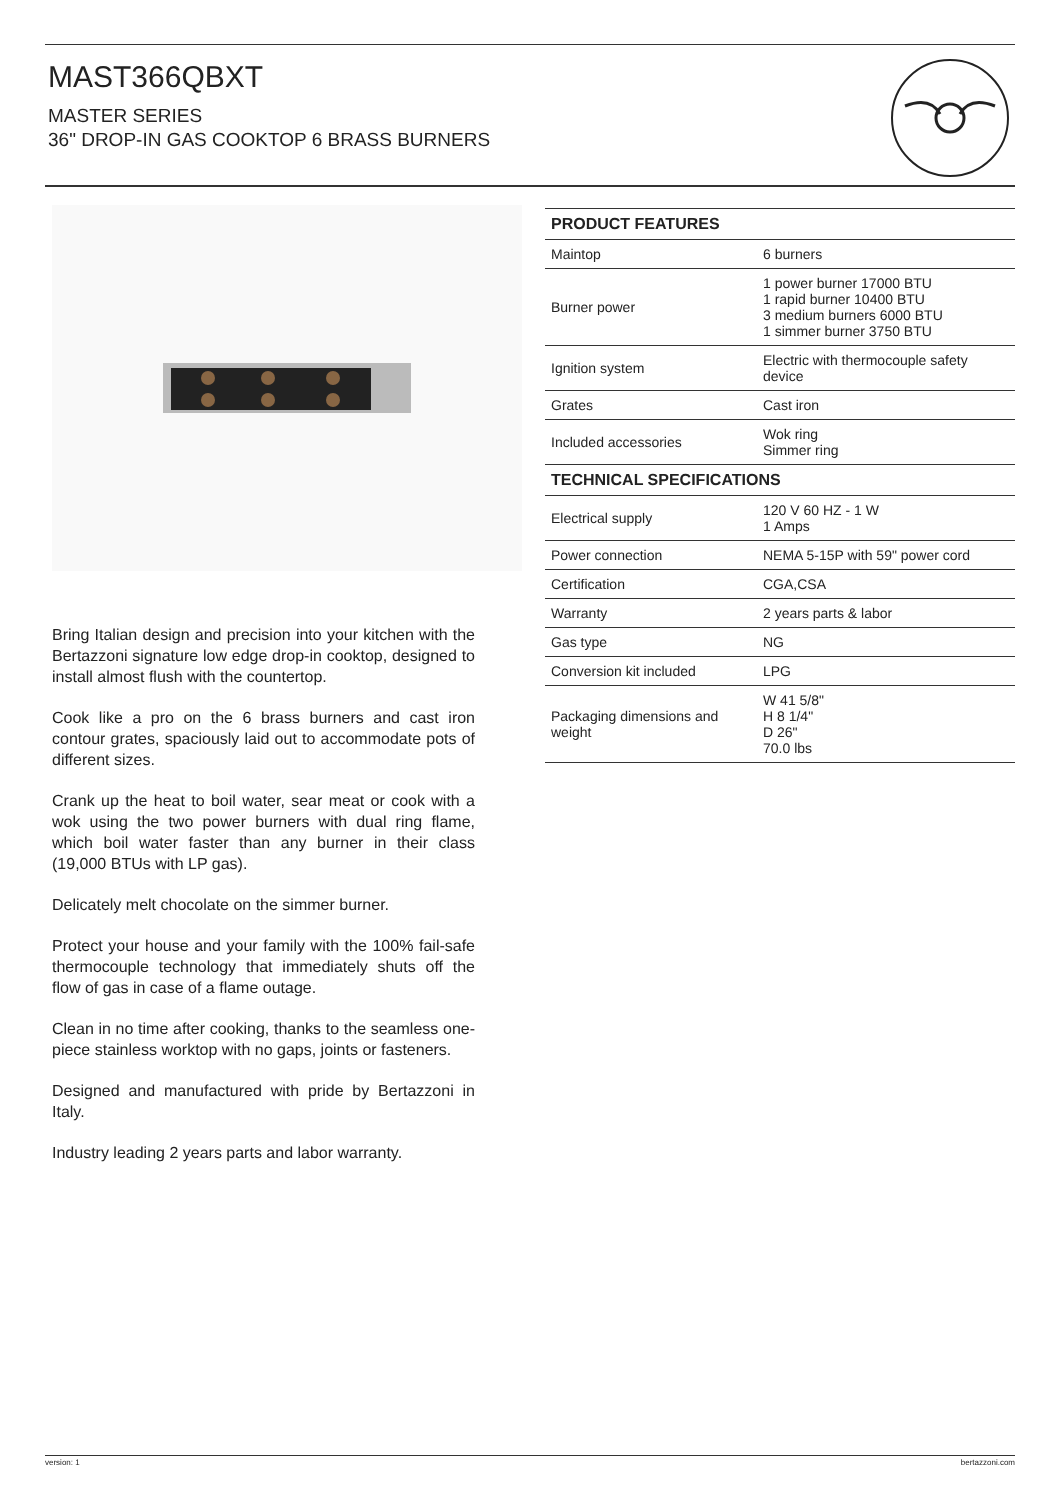MAST366QBXT
MASTER SERIES
36" DROP-IN GAS COOKTOP 6 BRASS BURNERS
Bring Italian design and precision into your kitchen with the Bertazzoni signature low edge drop-in cooktop, designed to install almost flush with the countertop.
Cook like a pro on the 6 brass burners and cast iron contour grates, spaciously laid out to accommodate pots of different sizes.
Crank up the heat to boil water, sear meat or cook with a wok using the two power burners with dual ring flame, which boil water faster than any burner in their class (19,000 BTUs with LP gas).
Delicately melt chocolate on the simmer burner.
Protect your house and your family with the 100% fail-safe thermocouple technology that immediately shuts off the flow of gas in case of a flame outage.
Clean in no time after cooking, thanks to the seamless one-piece stainless worktop with no gaps, joints or fasteners.
Designed and manufactured with pride by Bertazzoni in Italy.
Industry leading 2 years parts and labor warranty.
| PRODUCT FEATURES | |
| --- | --- |
| Maintop | 6 burners |
| Burner power | 1 power burner 17000 BTU 1 rapid burner 10400 BTU 3 medium burners 6000 BTU 1 simmer burner 3750 BTU |
| Ignition system | Electric with thermocouple safety device |
| Grates | Cast iron |
| Included accessories | Wok ring Simmer ring |
| TECHNICAL SPECIFICATIONS | |
| Electrical supply | 120 V 60 HZ - 1 W 1 Amps |
| Power connection | NEMA 5-15P with 59" power cord |
| Certification | CGA,CSA |
| Warranty | 2 years parts & labor |
| Gas type | NG |
| Conversion kit included | LPG |
| Packaging dimensions and weight | W 41 5/8" H 8 1/4" D 26" 70.0 lbs |
version: 1 bertazzoni.com